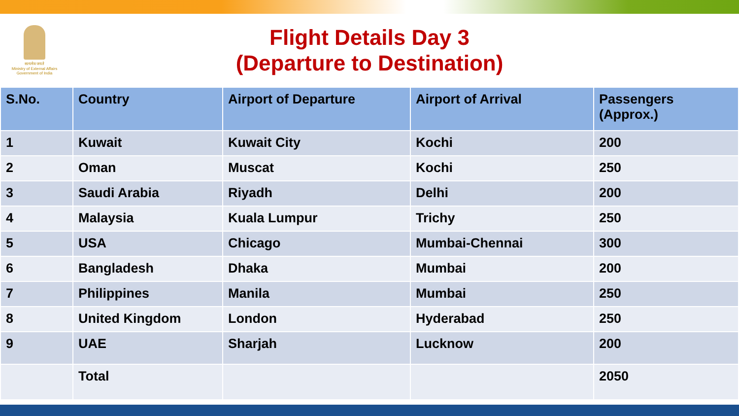सत्यमेव जयते
Ministry of External Affairs
Government of India
Flight Details Day 3
(Departure to Destination)
| S.No. | Country | Airport of Departure | Airport of Arrival | Passengers (Approx.) |
| --- | --- | --- | --- | --- |
| 1 | Kuwait | Kuwait City | Kochi | 200 |
| 2 | Oman | Muscat | Kochi | 250 |
| 3 | Saudi Arabia | Riyadh | Delhi | 200 |
| 4 | Malaysia | Kuala Lumpur | Trichy | 250 |
| 5 | USA | Chicago | Mumbai-Chennai | 300 |
| 6 | Bangladesh | Dhaka | Mumbai | 200 |
| 7 | Philippines | Manila | Mumbai | 250 |
| 8 | United Kingdom | London | Hyderabad | 250 |
| 9 | UAE | Sharjah | Lucknow | 200 |
| | Total | | | 2050 |